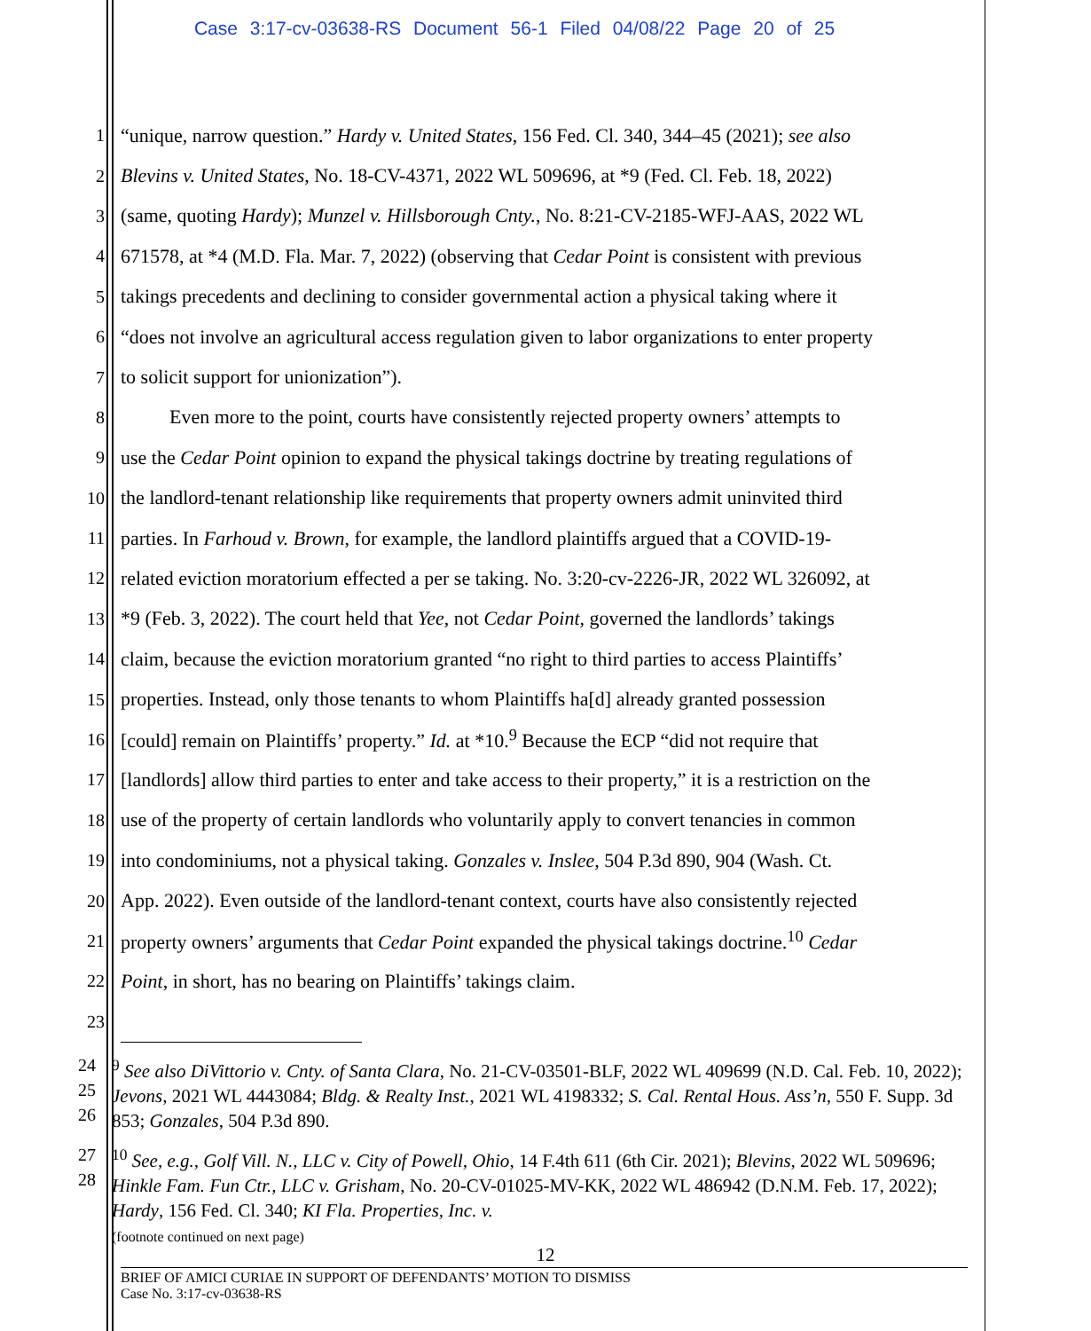Case 3:17-cv-03638-RS Document 56-1 Filed 04/08/22 Page 20 of 25
1 “unique, narrow question.” Hardy v. United States, 156 Fed. Cl. 340, 344–45 (2021); see also
2 Blevins v. United States, No. 18-CV-4371, 2022 WL 509696, at *9 (Fed. Cl. Feb. 18, 2022)
3 (same, quoting Hardy); Munzel v. Hillsborough Cnty., No. 8:21-CV-2185-WFJ-AAS, 2022 WL
4 671578, at *4 (M.D. Fla. Mar. 7, 2022) (observing that Cedar Point is consistent with previous
5 takings precedents and declining to consider governmental action a physical taking where it
6 “does not involve an agricultural access regulation given to labor organizations to enter property
7 to solicit support for unionization”).
8   Even more to the point, courts have consistently rejected property owners’ attempts to
9 use the Cedar Point opinion to expand the physical takings doctrine by treating regulations of
10 the landlord-tenant relationship like requirements that property owners admit uninvited third
11 parties. In Farhoud v. Brown, for example, the landlord plaintiffs argued that a COVID-19-
12 related eviction moratorium effected a per se taking. No. 3:20-cv-2226-JR, 2022 WL 326092, at
13 *9 (Feb. 3, 2022). The court held that Yee, not Cedar Point, governed the landlords’ takings
14 claim, because the eviction moratorium granted “no right to third parties to access Plaintiffs’
15 properties. Instead, only those tenants to whom Plaintiffs ha[d] already granted possession
16 [could] remain on Plaintiffs’ property.” Id. at *10.<sup>9</sup> Because the ECP “did not require that
17 [landlords] allow third parties to enter and take access to their property,” it is a restriction on the
18 use of the property of certain landlords who voluntarily apply to convert tenancies in common
19 into condominiums, not a physical taking. Gonzales v. Inslee, 504 P.3d 890, 904 (Wash. Ct.
20 App. 2022). Even outside of the landlord-tenant context, courts have also consistently rejected
21 property owners’ arguments that Cedar Point expanded the physical takings doctrine.<sup>10</sup> Cedar
22 Point, in short, has no bearing on Plaintiffs’ takings claim.
23
24
25
26<sup>9</sup> See also DiVittorio v. Cnty. of Santa Clara, No. 21-CV-03501-BLF, 2022 WL 409699 (N.D. Cal. Feb. 10, 2022); Jevons, 2021 WL 4443084; Bldg. & Realty Inst., 2021 WL 4198332; S. Cal. Rental Hous. Ass’n, 550 F. Supp. 3d 853; Gonzales, 504 P.3d 890.
27
28<sup>10</sup> See, e.g., Golf Vill. N., LLC v. City of Powell, Ohio, 14 F.4th 611 (6th Cir. 2021); Blevins, 2022 WL 509696; Hinkle Fam. Fun Ctr., LLC v. Grisham, No. 20-CV-01025-MV-KK, 2022 WL 486942 (D.N.M. Feb. 17, 2022); Hardy, 156 Fed. Cl. 340; KI Fla. Properties, Inc. v.
(footnote continued on next page)
12
BRIEF OF AMICI CURIAE IN SUPPORT OF DEFENDANTS’ MOTION TO DISMISS
Case No. 3:17-cv-03638-RS